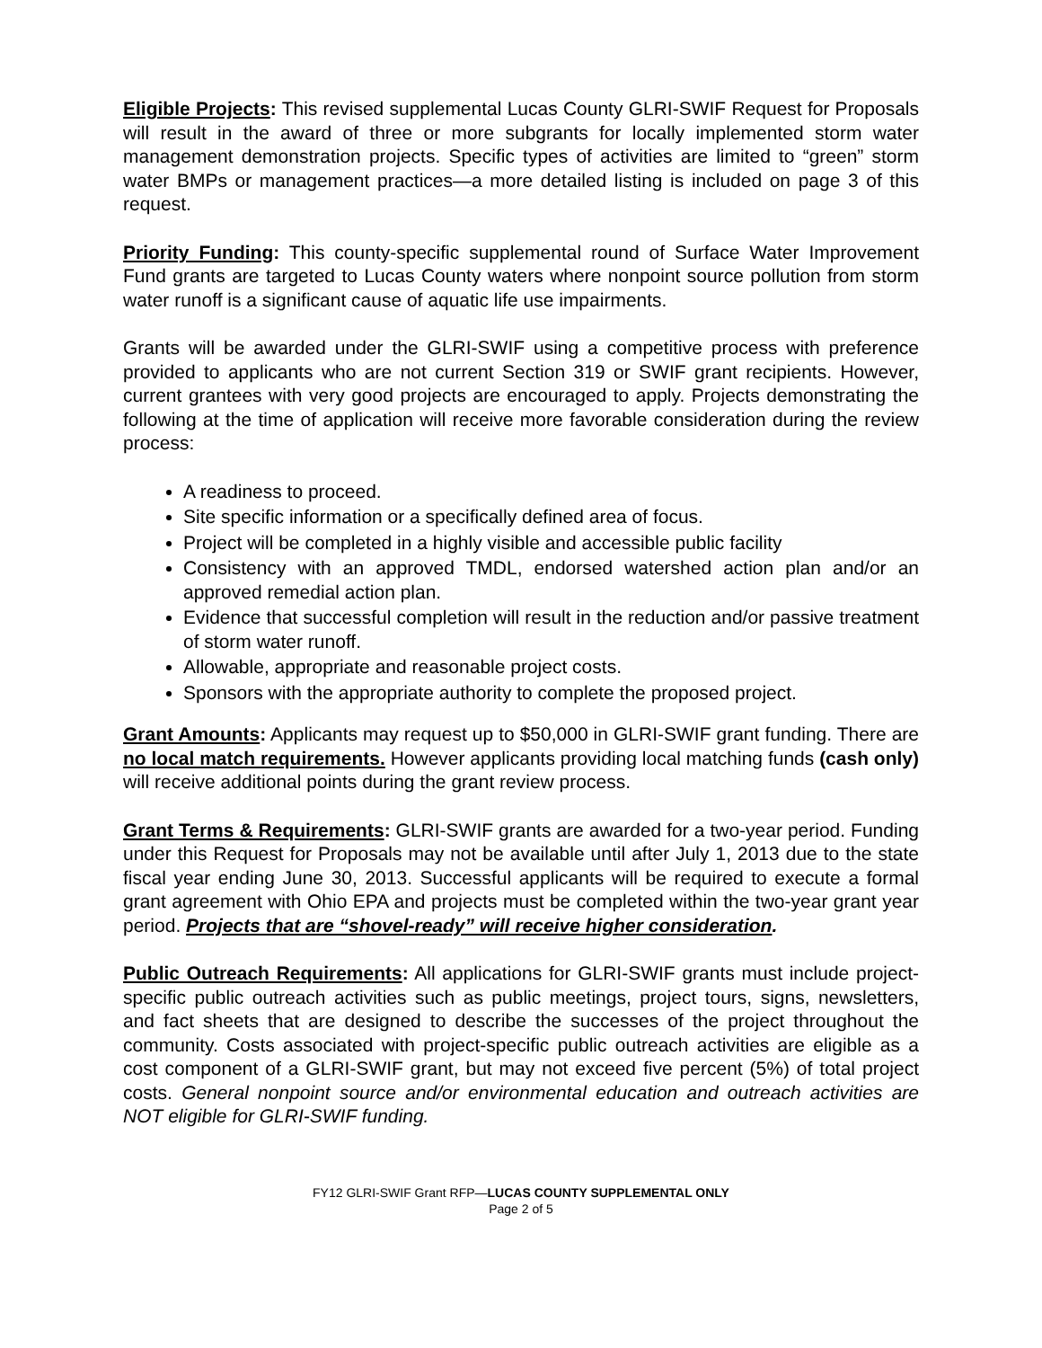Eligible Projects: This revised supplemental Lucas County GLRI-SWIF Request for Proposals will result in the award of three or more subgrants for locally implemented storm water management demonstration projects. Specific types of activities are limited to “green” storm water BMPs or management practices—a more detailed listing is included on page 3 of this request.
Priority Funding: This county-specific supplemental round of Surface Water Improvement Fund grants are targeted to Lucas County waters where nonpoint source pollution from storm water runoff is a significant cause of aquatic life use impairments.
Grants will be awarded under the GLRI-SWIF using a competitive process with preference provided to applicants who are not current Section 319 or SWIF grant recipients. However, current grantees with very good projects are encouraged to apply. Projects demonstrating the following at the time of application will receive more favorable consideration during the review process:
A readiness to proceed.
Site specific information or a specifically defined area of focus.
Project will be completed in a highly visible and accessible public facility
Consistency with an approved TMDL, endorsed watershed action plan and/or an approved remedial action plan.
Evidence that successful completion will result in the reduction and/or passive treatment of storm water runoff.
Allowable, appropriate and reasonable project costs.
Sponsors with the appropriate authority to complete the proposed project.
Grant Amounts: Applicants may request up to $50,000 in GLRI-SWIF grant funding. There are no local match requirements. However applicants providing local matching funds (cash only) will receive additional points during the grant review process.
Grant Terms & Requirements: GLRI-SWIF grants are awarded for a two-year period. Funding under this Request for Proposals may not be available until after July 1, 2013 due to the state fiscal year ending June 30, 2013. Successful applicants will be required to execute a formal grant agreement with Ohio EPA and projects must be completed within the two-year grant year period. Projects that are “shovel-ready” will receive higher consideration.
Public Outreach Requirements: All applications for GLRI-SWIF grants must include project-specific public outreach activities such as public meetings, project tours, signs, newsletters, and fact sheets that are designed to describe the successes of the project throughout the community. Costs associated with project-specific public outreach activities are eligible as a cost component of a GLRI-SWIF grant, but may not exceed five percent (5%) of total project costs. General nonpoint source and/or environmental education and outreach activities are NOT eligible for GLRI-SWIF funding.
FY12 GLRI-SWIF Grant RFP—LUCAS COUNTY SUPPLEMENTAL ONLY
Page 2 of 5